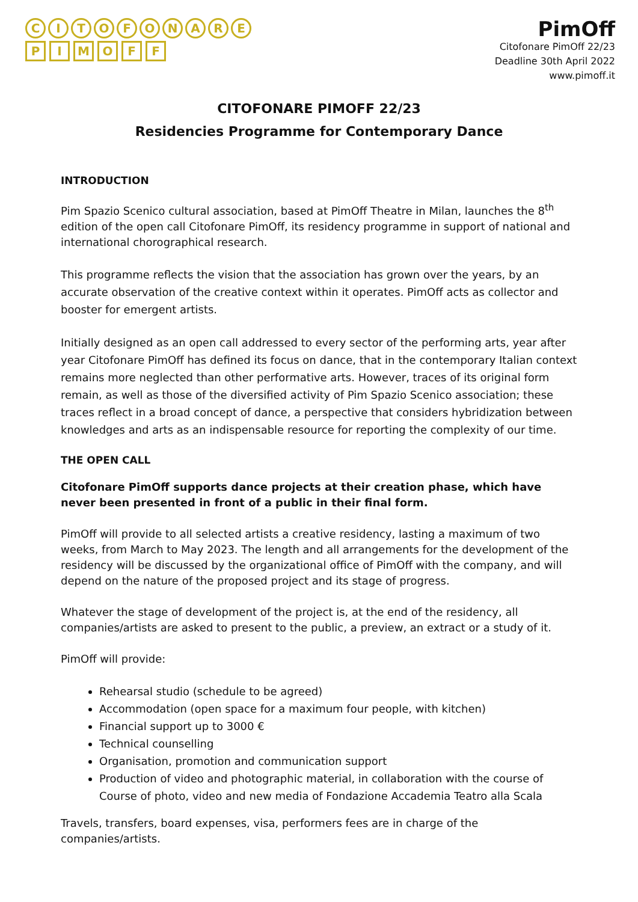CITOFONARE
PIMOFF
PimOff
Citofonare PimOff 22/23
Deadline 30th April 2022
www.pimoff.it
CITOFONARE PIMOFF 22/23
Residencies Programme for Contemporary Dance
INTRODUCTION
Pim Spazio Scenico cultural association, based at PimOff Theatre in Milan, launches the 8<sup>th</sup> edition of the open call Citofonare PimOff, its residency programme in support of national and international chorographical research.
This programme reflects the vision that the association has grown over the years, by an accurate observation of the creative context within it operates. PimOff acts as collector and booster for emergent artists.
Initially designed as an open call addressed to every sector of the performing arts, year after year Citofonare PimOff has defined its focus on dance, that in the contemporary Italian context remains more neglected than other performative arts. However, traces of its original form remain, as well as those of the diversified activity of Pim Spazio Scenico association; these traces reflect in a broad concept of dance, a perspective that considers hybridization between knowledges and arts as an indispensable resource for reporting the complexity of our time.
THE OPEN CALL
Citofonare PimOff supports dance projects at their creation phase, which have never been presented in front of a public in their final form.
PimOff will provide to all selected artists a creative residency, lasting a maximum of two weeks, from March to May 2023. The length and all arrangements for the development of the residency will be discussed by the organizational office of PimOff with the company, and will depend on the nature of the proposed project and its stage of progress.
Whatever the stage of development of the project is, at the end of the residency, all companies/artists are asked to present to the public, a preview, an extract or a study of it.
PimOff will provide:
Rehearsal studio (schedule to be agreed)
Accommodation (open space for a maximum four people, with kitchen)
Financial support up to 3000 €
Technical counselling
Organisation, promotion and communication support
Production of video and photographic material, in collaboration with the course of Course of photo, video and new media of Fondazione Accademia Teatro alla Scala
Travels, transfers, board expenses, visa, performers fees are in charge of the companies/artists.